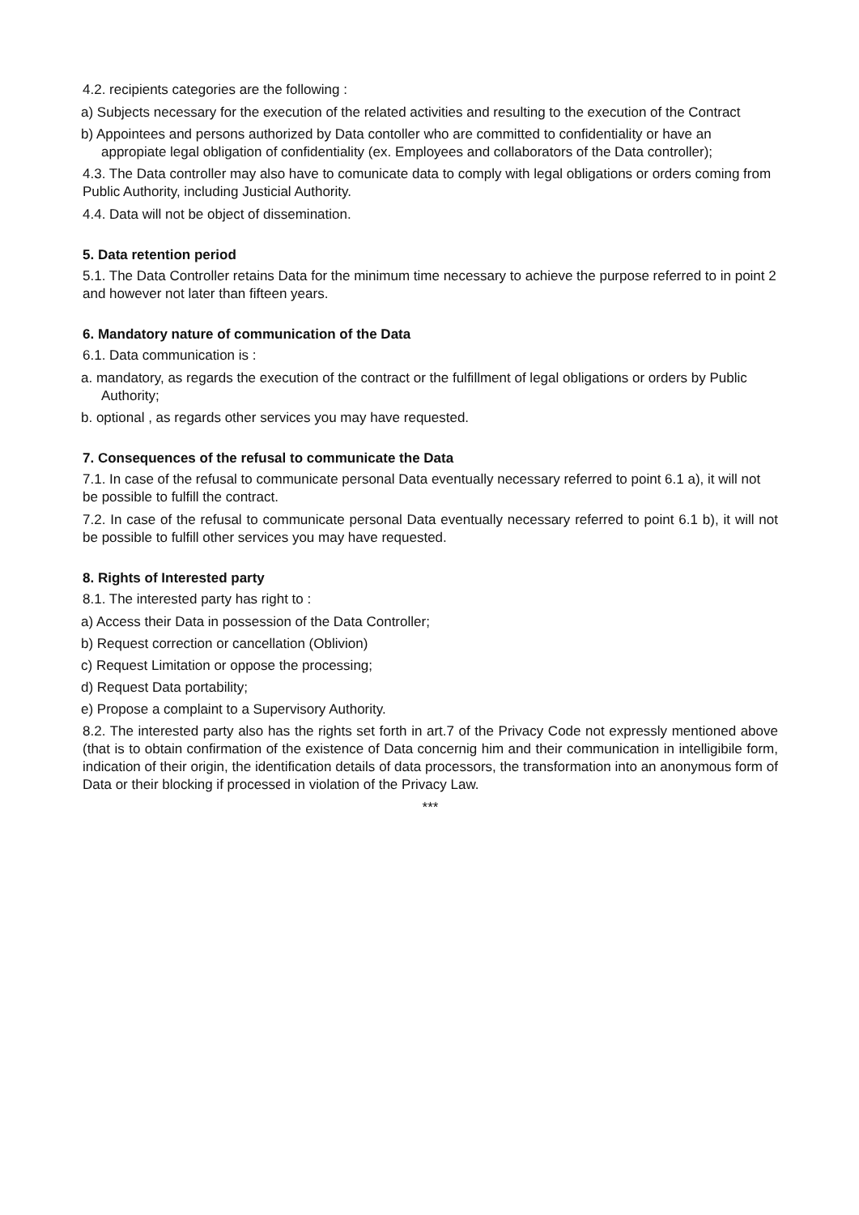4.2. recipients categories are the following :
a) Subjects necessary for the execution of the related activities and resulting to the execution of the Contract
b) Appointees and persons authorized by Data contoller who are committed to confidentiality or have an appropiate legal obligation of confidentiality (ex. Employees and collaborators of the Data controller);
4.3. The Data controller may also have to comunicate data to comply with legal obligations or orders coming from Public Authority, including Justicial Authority.
4.4. Data will not be object of dissemination.
5. Data retention period
5.1. The Data Controller retains Data for the minimum time necessary to achieve the purpose referred to in point 2 and however not later than fifteen years.
6. Mandatory nature of communication of the Data
6.1. Data communication is :
a. mandatory, as regards the execution of the contract or the fulfillment of legal obligations or orders by Public Authority;
b. optional , as regards other services you may have requested.
7. Consequences of the refusal to communicate the Data
7.1. In case of the refusal to communicate personal Data eventually necessary referred to point 6.1 a), it will not be possible to fulfill the contract.
7.2. In case of the refusal to communicate personal Data eventually necessary referred to point 6.1 b), it will not be possible to fulfill other services you may have requested.
8. Rights of Interested party
8.1. The interested party has right to :
a) Access their Data in possession of the Data Controller;
b) Request correction or cancellation (Oblivion)
c) Request Limitation or oppose the processing;
d) Request Data portability;
e) Propose a complaint to a Supervisory Authority.
8.2. The interested party also has the rights set forth in art.7 of the Privacy Code not expressly mentioned above (that is to obtain confirmation of the existence of Data concernig him and their communication in intelligibile form, indication of their origin, the identification details of data processors, the transformation into an anonymous form of Data or their blocking if processed in violation of the Privacy Law.
***